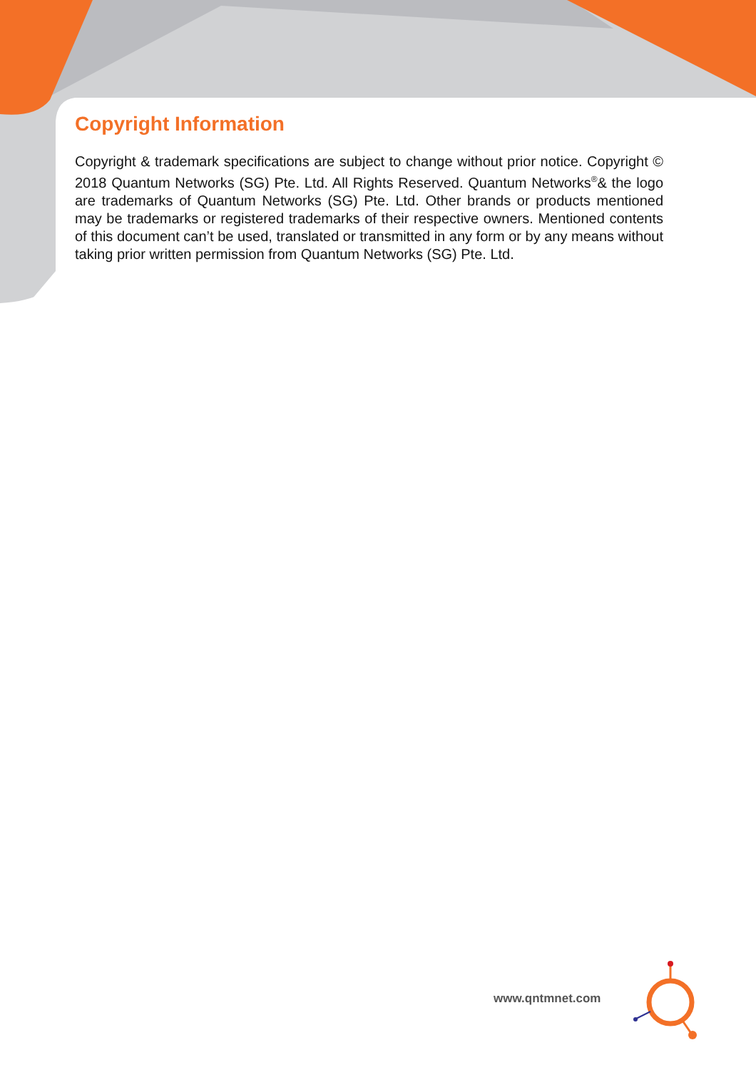Copyright Information
Copyright & trademark specifications are subject to change without prior notice. Copyright © 2018 Quantum Networks (SG) Pte. Ltd. All Rights Reserved. Quantum Networks<sup>®</sup>& the logo are trademarks of Quantum Networks (SG) Pte. Ltd. Other brands or products mentioned may be trademarks or registered trademarks of their respective owners. Mentioned contents of this document can’t be used, translated or transmitted in any form or by any means without taking prior written permission from Quantum Networks (SG) Pte. Ltd.
www.qntmnet.com